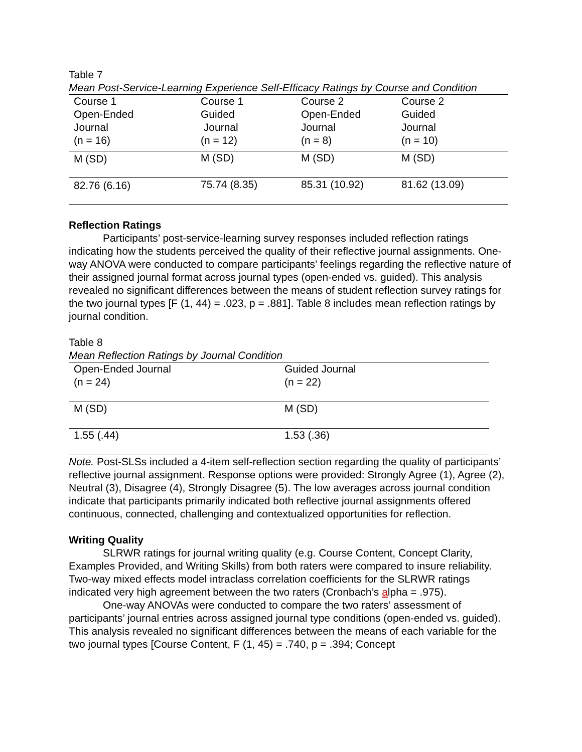Table 7
Mean Post-Service-Learning Experience Self-Efficacy Ratings by Course and Condition
| Course 1 Open-Ended Journal (n = 16) | Course 1 Guided Journal (n = 12) | Course 2 Open-Ended Journal (n = 8) | Course 2 Guided Journal (n = 10) |
| M (SD) | M (SD) | M (SD) | M (SD) |
| 82.76 (6.16) | 75.74 (8.35) | 85.31 (10.92) | 81.62 (13.09) |
Reflection Ratings
Participants’ post-service-learning survey responses included reflection ratings indicating how the students perceived the quality of their reflective journal assignments. One-way ANOVA were conducted to compare participants’ feelings regarding the reflective nature of their assigned journal format across journal types (open-ended vs. guided). This analysis revealed no significant differences between the means of student reflection survey ratings for the two journal types [F (1, 44) = .023, p = .881]. Table 8 includes mean reflection ratings by journal condition.
Table 8
Mean Reflection Ratings by Journal Condition
| Open-Ended Journal (n = 24) | Guided Journal (n = 22) |
| M (SD) | M (SD) |
| 1.55 (.44) | 1.53 (.36) |
Note. Post-SLSs included a 4-item self-reflection section regarding the quality of participants’ reflective journal assignment. Response options were provided: Strongly Agree (1), Agree (2), Neutral (3), Disagree (4), Strongly Disagree (5). The low averages across journal condition indicate that participants primarily indicated both reflective journal assignments offered continuous, connected, challenging and contextualized opportunities for reflection.
Writing Quality
SLRWR ratings for journal writing quality (e.g. Course Content, Concept Clarity, Examples Provided, and Writing Skills) from both raters were compared to insure reliability. Two-way mixed effects model intraclass correlation coefficients for the SLRWR ratings indicated very high agreement between the two raters (Cronbach’s alpha = .975).
One-way ANOVAs were conducted to compare the two raters’ assessment of participants’ journal entries across assigned journal type conditions (open-ended vs. guided). This analysis revealed no significant differences between the means of each variable for the two journal types [Course Content, F (1, 45) = .740, p = .394; Concept